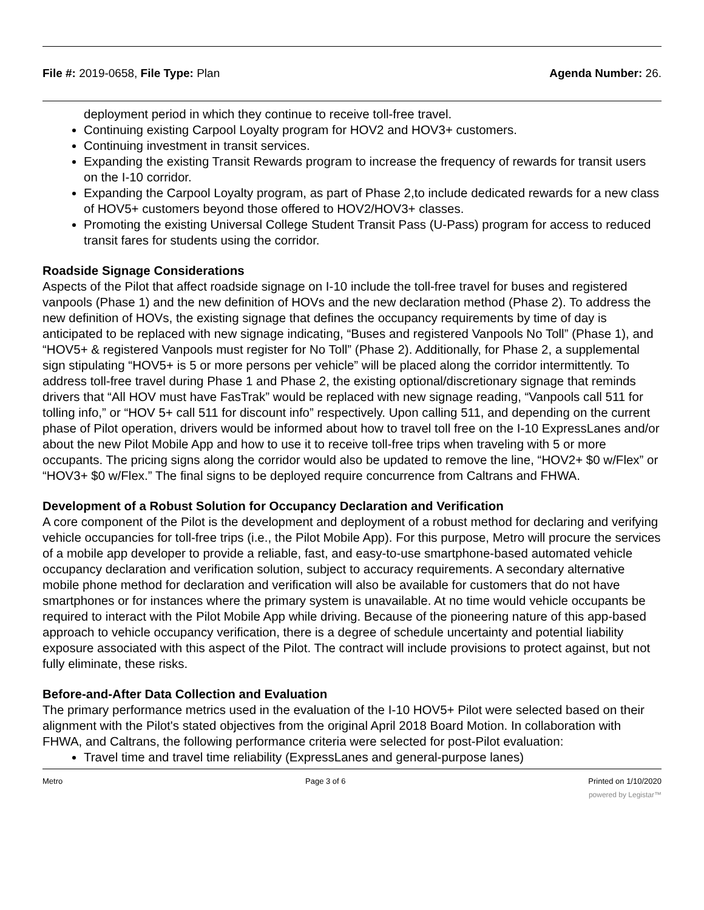File #: 2019-0658, File Type: Plan Agenda Number: 26.
deployment period in which they continue to receive toll-free travel.
Continuing existing Carpool Loyalty program for HOV2 and HOV3+ customers.
Continuing investment in transit services.
Expanding the existing Transit Rewards program to increase the frequency of rewards for transit users on the I-10 corridor.
Expanding the Carpool Loyalty program, as part of Phase 2,to include dedicated rewards for a new class of HOV5+ customers beyond those offered to HOV2/HOV3+ classes.
Promoting the existing Universal College Student Transit Pass (U-Pass) program for access to reduced transit fares for students using the corridor.
Roadside Signage Considerations
Aspects of the Pilot that affect roadside signage on I-10 include the toll-free travel for buses and registered vanpools (Phase 1) and the new definition of HOVs and the new declaration method (Phase 2). To address the new definition of HOVs, the existing signage that defines the occupancy requirements by time of day is anticipated to be replaced with new signage indicating, “Buses and registered Vanpools No Toll” (Phase 1), and “HOV5+ & registered Vanpools must register for No Toll” (Phase 2). Additionally, for Phase 2, a supplemental sign stipulating “HOV5+ is 5 or more persons per vehicle” will be placed along the corridor intermittently. To address toll-free travel during Phase 1 and Phase 2, the existing optional/discretionary signage that reminds drivers that “All HOV must have FasTrak” would be replaced with new signage reading, “Vanpools call 511 for tolling info,” or “HOV 5+ call 511 for discount info” respectively. Upon calling 511, and depending on the current phase of Pilot operation, drivers would be informed about how to travel toll free on the I-10 ExpressLanes and/or about the new Pilot Mobile App and how to use it to receive toll-free trips when traveling with 5 or more occupants. The pricing signs along the corridor would also be updated to remove the line, “HOV2+ $0 w/Flex” or “HOV3+ $0 w/Flex.” The final signs to be deployed require concurrence from Caltrans and FHWA.
Development of a Robust Solution for Occupancy Declaration and Verification
A core component of the Pilot is the development and deployment of a robust method for declaring and verifying vehicle occupancies for toll-free trips (i.e., the Pilot Mobile App). For this purpose, Metro will procure the services of a mobile app developer to provide a reliable, fast, and easy-to-use smartphone-based automated vehicle occupancy declaration and verification solution, subject to accuracy requirements. A secondary alternative mobile phone method for declaration and verification will also be available for customers that do not have smartphones or for instances where the primary system is unavailable. At no time would vehicle occupants be required to interact with the Pilot Mobile App while driving. Because of the pioneering nature of this app-based approach to vehicle occupancy verification, there is a degree of schedule uncertainty and potential liability exposure associated with this aspect of the Pilot. The contract will include provisions to protect against, but not fully eliminate, these risks.
Before-and-After Data Collection and Evaluation
The primary performance metrics used in the evaluation of the I-10 HOV5+ Pilot were selected based on their alignment with the Pilot's stated objectives from the original April 2018 Board Motion. In collaboration with FHWA, and Caltrans, the following performance criteria were selected for post-Pilot evaluation:
Travel time and travel time reliability (ExpressLanes and general-purpose lanes)
Metro Page 3 of 6 Printed on 1/10/2020
powered by Legistar™